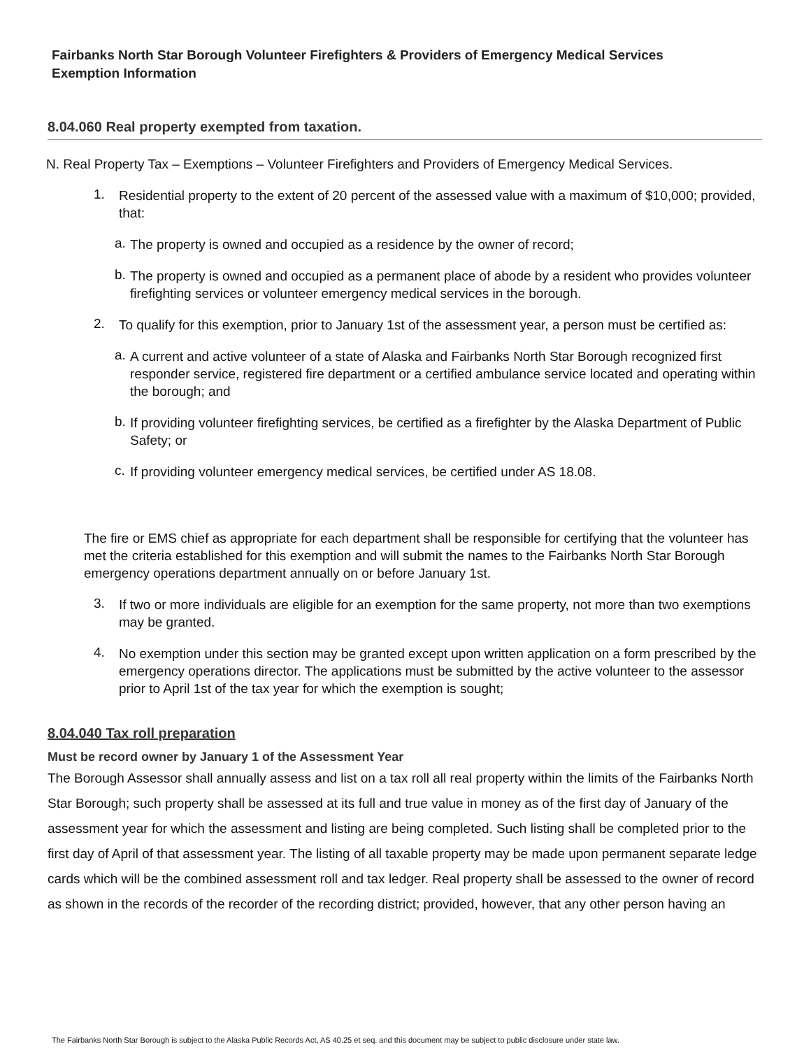Fairbanks North Star Borough Volunteer Firefighters & Providers of Emergency Medical Services
Exemption Information
8.04.060 Real property exempted from taxation.
N. Real Property Tax – Exemptions – Volunteer Firefighters and Providers of Emergency Medical Services.
1.
Residential property to the extent of 20 percent of the assessed value with a maximum of $10,000; provided, that:
a.
The property is owned and occupied as a residence by the owner of record;
b.
The property is owned and occupied as a permanent place of abode by a resident who provides volunteer firefighting services or volunteer emergency medical services in the borough.
2.
To qualify for this exemption, prior to January 1st of the assessment year, a person must be certified as:
a.
A current and active volunteer of a state of Alaska and Fairbanks North Star Borough recognized first responder service, registered fire department or a certified ambulance service located and operating within the borough; and
b.
If providing volunteer firefighting services, be certified as a firefighter by the Alaska Department of Public Safety; or
c.
If providing volunteer emergency medical services, be certified under AS 18.08.
The fire or EMS chief as appropriate for each department shall be responsible for certifying that the volunteer has met the criteria established for this exemption and will submit the names to the Fairbanks North Star Borough emergency operations department annually on or before January 1st.
3.
If two or more individuals are eligible for an exemption for the same property, not more than two exemptions may be granted.
4.
No exemption under this section may be granted except upon written application on a form prescribed by the emergency operations director. The applications must be submitted by the active volunteer to the assessor prior to April 1st of the tax year for which the exemption is sought;
8.04.040 Tax roll preparation
Must be record owner by January 1 of the Assessment Year
The Borough Assessor shall annually assess and list on a tax roll all real property within the limits of the Fairbanks North Star Borough; such property shall be assessed at its full and true value in money as of the first day of January of the assessment year for which the assessment and listing are being completed. Such listing shall be completed prior to the first day of April of that assessment year. The listing of all taxable property may be made upon permanent separate ledge cards which will be the combined assessment roll and tax ledger. Real property shall be assessed to the owner of record as shown in the records of the recorder of the recording district; provided, however, that any other person having an
The Fairbanks North Star Borough is subject to the Alaska Public Records Act, AS 40.25 et seq. and this document may be subject to public disclosure under state law.